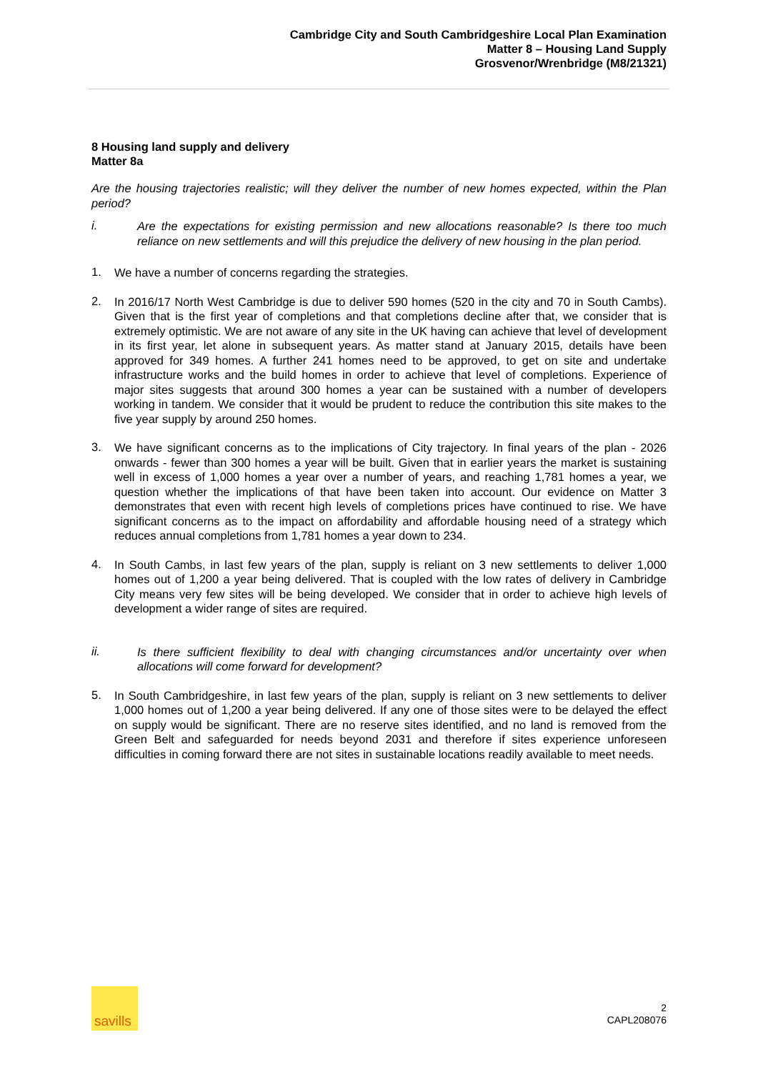Cambridge City and South Cambridgeshire Local Plan Examination
Matter 8 – Housing Land Supply
Grosvenor/Wrenbridge (M8/21321)
8 Housing land supply and delivery
Matter 8a
Are the housing trajectories realistic; will they deliver the number of new homes expected, within the Plan period?
i.
Are the expectations for existing permission and new allocations reasonable? Is there too much reliance on new settlements and will this prejudice the delivery of new housing in the plan period.
1.
We have a number of concerns regarding the strategies.
2.
In 2016/17 North West Cambridge is due to deliver 590 homes (520 in the city and 70 in South Cambs). Given that is the first year of completions and that completions decline after that, we consider that is extremely optimistic. We are not aware of any site in the UK having can achieve that level of development in its first year, let alone in subsequent years. As matter stand at January 2015, details have been approved for 349 homes. A further 241 homes need to be approved, to get on site and undertake infrastructure works and the build homes in order to achieve that level of completions. Experience of major sites suggests that around 300 homes a year can be sustained with a number of developers working in tandem. We consider that it would be prudent to reduce the contribution this site makes to the five year supply by around 250 homes.
3.
We have significant concerns as to the implications of City trajectory. In final years of the plan - 2026 onwards - fewer than 300 homes a year will be built. Given that in earlier years the market is sustaining well in excess of 1,000 homes a year over a number of years, and reaching 1,781 homes a year, we question whether the implications of that have been taken into account. Our evidence on Matter 3 demonstrates that even with recent high levels of completions prices have continued to rise. We have significant concerns as to the impact on affordability and affordable housing need of a strategy which reduces annual completions from 1,781 homes a year down to 234.
4.
In South Cambs, in last few years of the plan, supply is reliant on 3 new settlements to deliver 1,000 homes out of 1,200 a year being delivered. That is coupled with the low rates of delivery in Cambridge City means very few sites will be being developed. We consider that in order to achieve high levels of development a wider range of sites are required.
ii.
Is there sufficient flexibility to deal with changing circumstances and/or uncertainty over when allocations will come forward for development?
5.
In South Cambridgeshire, in last few years of the plan, supply is reliant on 3 new settlements to deliver 1,000 homes out of 1,200 a year being delivered. If any one of those sites were to be delayed the effect on supply would be significant. There are no reserve sites identified, and no land is removed from the Green Belt and safeguarded for needs beyond 2031 and therefore if sites experience unforeseen difficulties in coming forward there are not sites in sustainable locations readily available to meet needs.
savills
2
CAPL208076